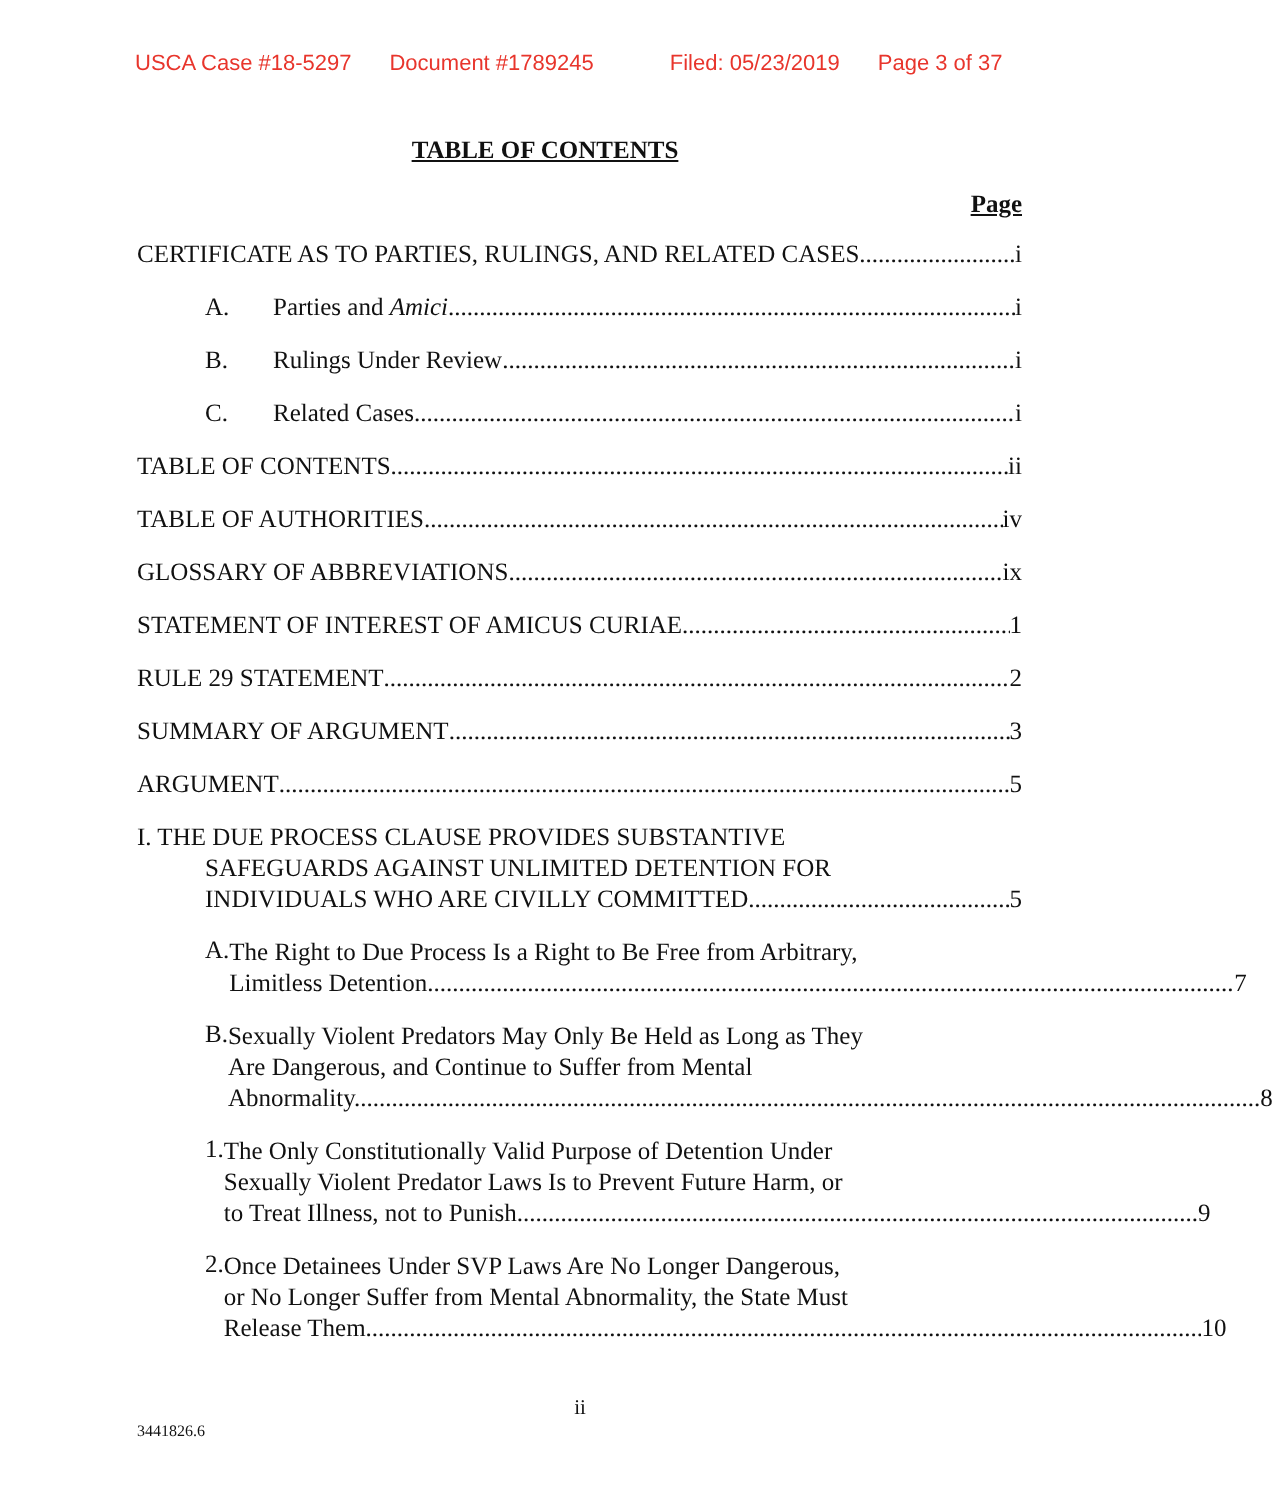USCA Case #18-5297 Document #1789245 Filed: 05/23/2019 Page 3 of 37
TABLE OF CONTENTS
Page
CERTIFICATE AS TO PARTIES, RULINGS, AND RELATED CASES i
A. Parties and Amici i
B. Rulings Under Review i
C. Related Cases i
TABLE OF CONTENTS ii
TABLE OF AUTHORITIES iv
GLOSSARY OF ABBREVIATIONS ix
STATEMENT OF INTEREST OF AMICUS CURIAE 1
RULE 29 STATEMENT 2
SUMMARY OF ARGUMENT 3
ARGUMENT 5
I. THE DUE PROCESS CLAUSE PROVIDES SUBSTANTIVE
SAFEGUARDS AGAINST UNLIMITED DETENTION FOR
INDIVIDUALS WHO ARE CIVILLY COMMITTED. 5
A.
The Right to Due Process Is a Right to Be Free from Arbitrary,
Limitless Detention. 7
B.
Sexually Violent Predators May Only Be Held as Long as They
Are Dangerous, and Continue to Suffer from Mental
Abnormality. 8
1.
The Only Constitutionally Valid Purpose of Detention Under
Sexually Violent Predator Laws Is to Prevent Future Harm, or
to Treat Illness, not to Punish. 9
2.
Once Detainees Under SVP Laws Are No Longer Dangerous,
or No Longer Suffer from Mental Abnormality, the State Must
Release Them. 10
ii
3441826.6